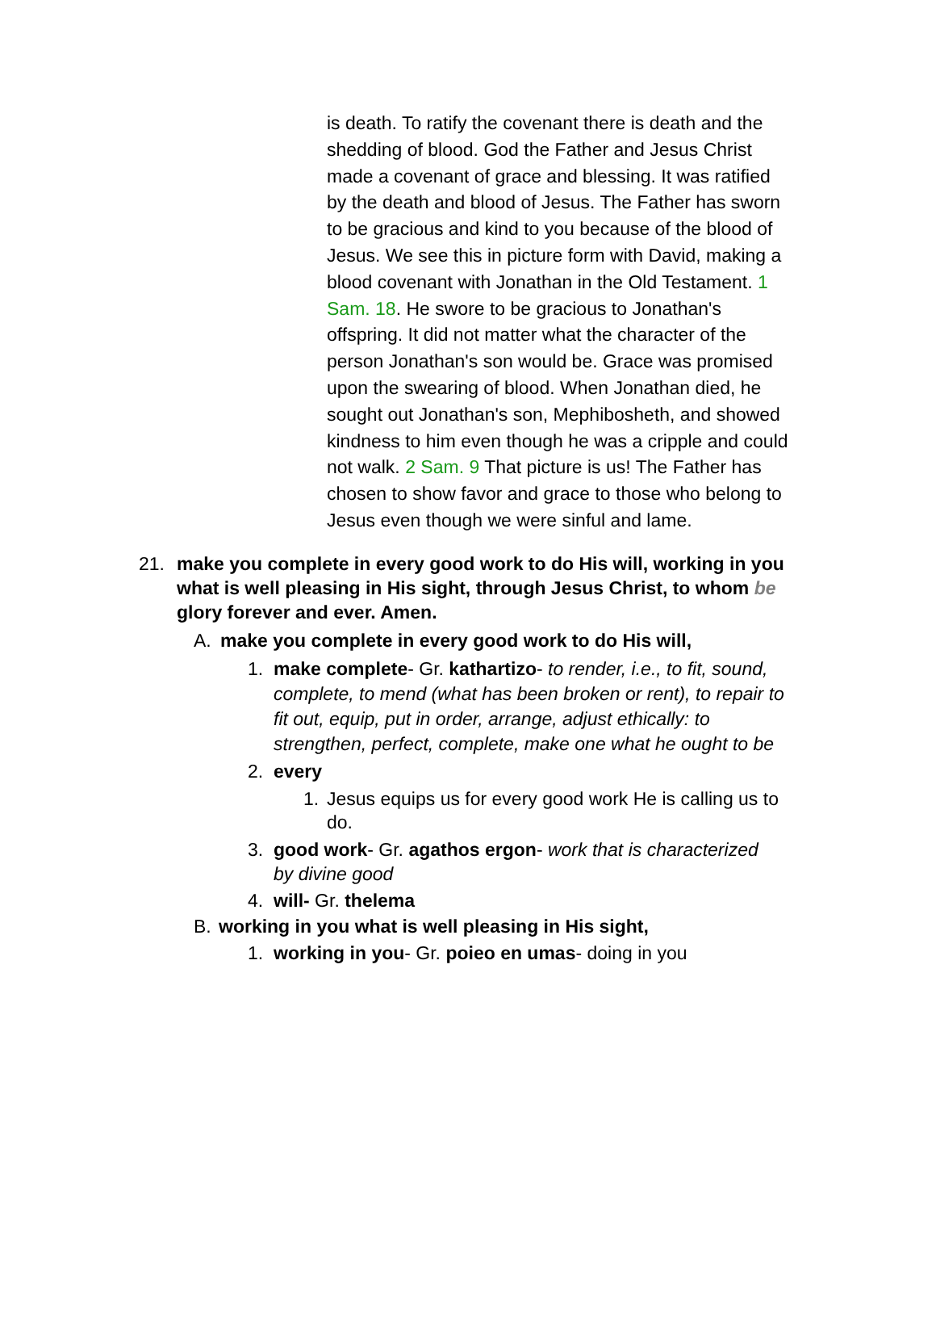is death. To ratify the covenant there is death and the shedding of blood. God the Father and Jesus Christ made a covenant of grace and blessing. It was ratified by the death and blood of Jesus. The Father has sworn to be gracious and kind to you because of the blood of Jesus. We see this in picture form with David, making a blood covenant with Jonathan in the Old Testament. 1 Sam. 18. He swore to be gracious to Jonathan's offspring. It did not matter what the character of the person Jonathan's son would be. Grace was promised upon the swearing of blood. When Jonathan died, he sought out Jonathan's son, Mephibosheth, and showed kindness to him even though he was a cripple and could not walk. 2 Sam. 9 That picture is us! The Father has chosen to show favor and grace to those who belong to Jesus even though we were sinful and lame.
21. make you complete in every good work to do His will, working in you what is well pleasing in His sight, through Jesus Christ, to whom be glory forever and ever. Amen.
A. make you complete in every good work to do His will,
1. make complete- Gr. kathartizo- to render, i.e., to fit, sound, complete, to mend (what has been broken or rent), to repair to fit out, equip, put in order, arrange, adjust ethically: to strengthen, perfect, complete, make one what he ought to be
2. every
1. Jesus equips us for every good work He is calling us to do.
3. good work- Gr. agathos ergon- work that is characterized by divine good
4. will- Gr. thelema
B. working in you what is well pleasing in His sight,
1. working in you- Gr. poieo en umas- doing in you